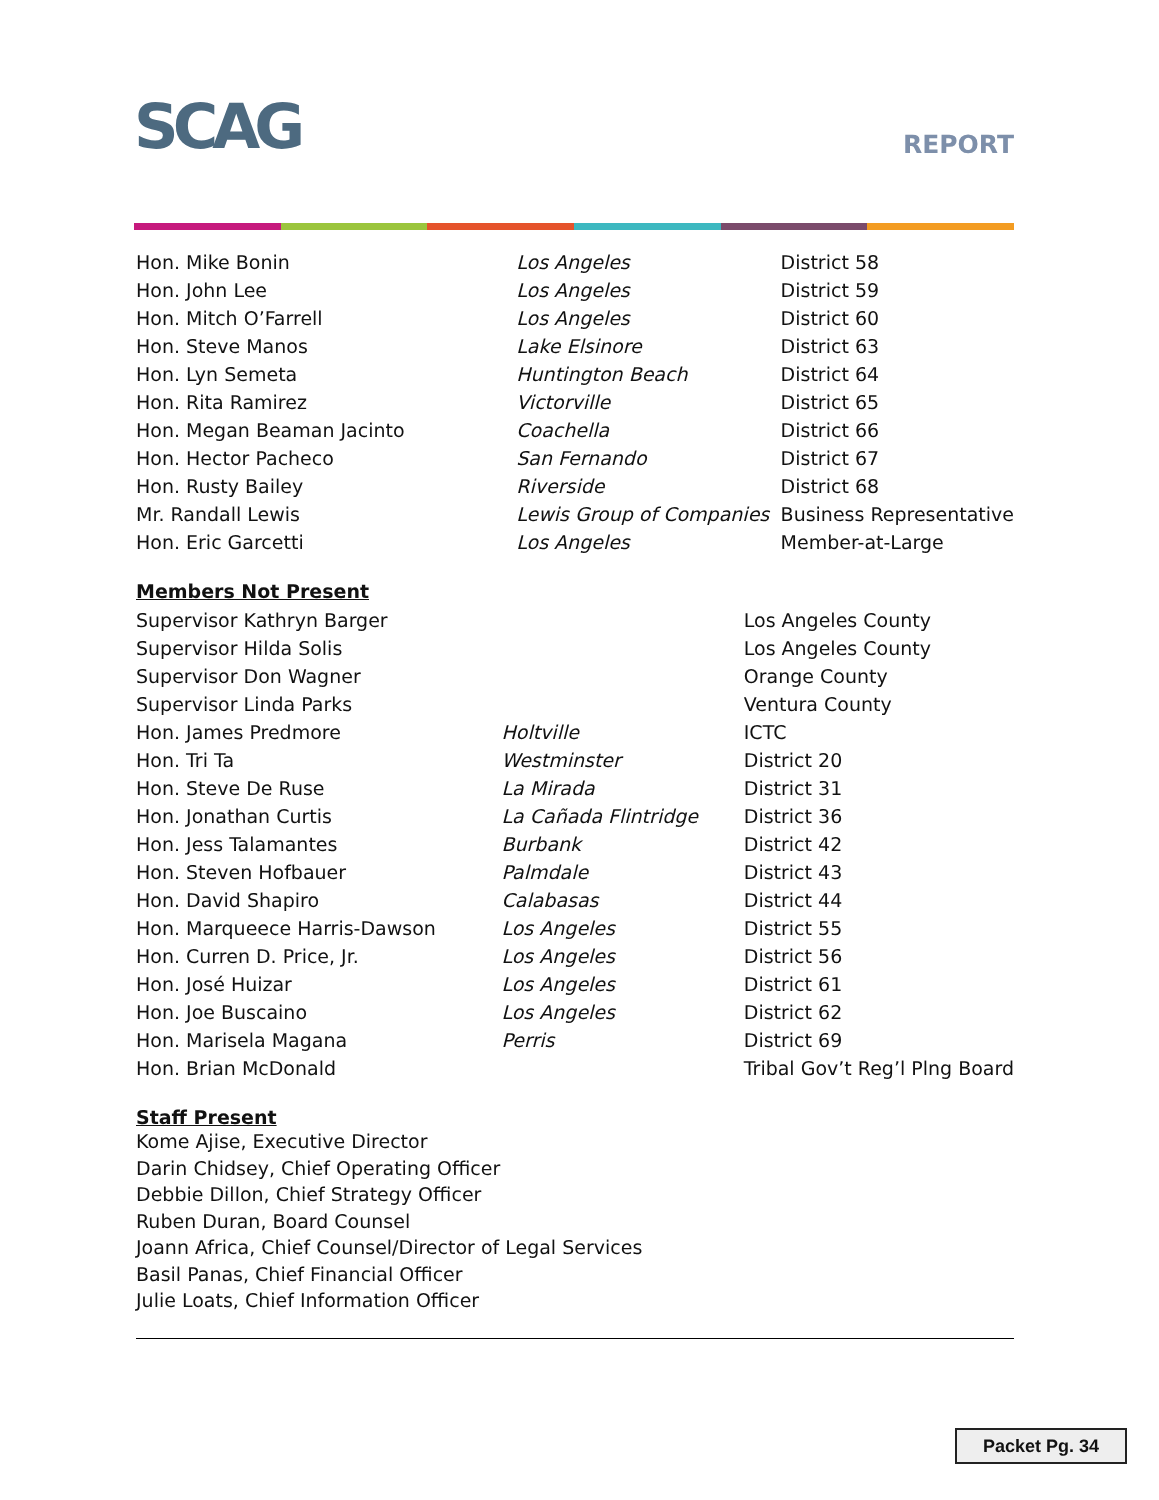SCAG REPORT
| Hon. Mike Bonin | Los Angeles | District 58 |
| Hon. John Lee | Los Angeles | District 59 |
| Hon. Mitch O’Farrell | Los Angeles | District 60 |
| Hon. Steve Manos | Lake Elsinore | District 63 |
| Hon. Lyn Semeta | Huntington Beach | District 64 |
| Hon. Rita Ramirez | Victorville | District 65 |
| Hon. Megan Beaman Jacinto | Coachella | District 66 |
| Hon. Hector Pacheco | San Fernando | District 67 |
| Hon. Rusty Bailey | Riverside | District 68 |
| Mr. Randall Lewis | Lewis Group of Companies | Business Representative |
| Hon. Eric Garcetti | Los Angeles | Member-at-Large |
Members Not Present
| Supervisor Kathryn Barger | | Los Angeles County |
| Supervisor Hilda Solis | | Los Angeles County |
| Supervisor Don Wagner | | Orange County |
| Supervisor Linda Parks | | Ventura County |
| Hon. James Predmore | Holtville | ICTC |
| Hon. Tri Ta | Westminster | District 20 |
| Hon. Steve De Ruse | La Mirada | District 31 |
| Hon. Jonathan Curtis | La Cañada Flintridge | District 36 |
| Hon. Jess Talamantes | Burbank | District 42 |
| Hon. Steven Hofbauer | Palmdale | District 43 |
| Hon. David Shapiro | Calabasas | District 44 |
| Hon. Marqueece Harris-Dawson | Los Angeles | District 55 |
| Hon. Curren D. Price, Jr. | Los Angeles | District 56 |
| Hon. José Huizar | Los Angeles | District 61 |
| Hon. Joe Buscaino | Los Angeles | District 62 |
| Hon. Marisela Magana | Perris | District 69 |
| Hon. Brian McDonald | | Tribal Gov’t Reg’l Plng Board |
Staff Present
Kome Ajise, Executive Director
Darin Chidsey, Chief Operating Officer
Debbie Dillon, Chief Strategy Officer
Ruben Duran, Board Counsel
Joann Africa, Chief Counsel/Director of Legal Services
Basil Panas, Chief Financial Officer
Julie Loats, Chief Information Officer
Packet Pg. 34